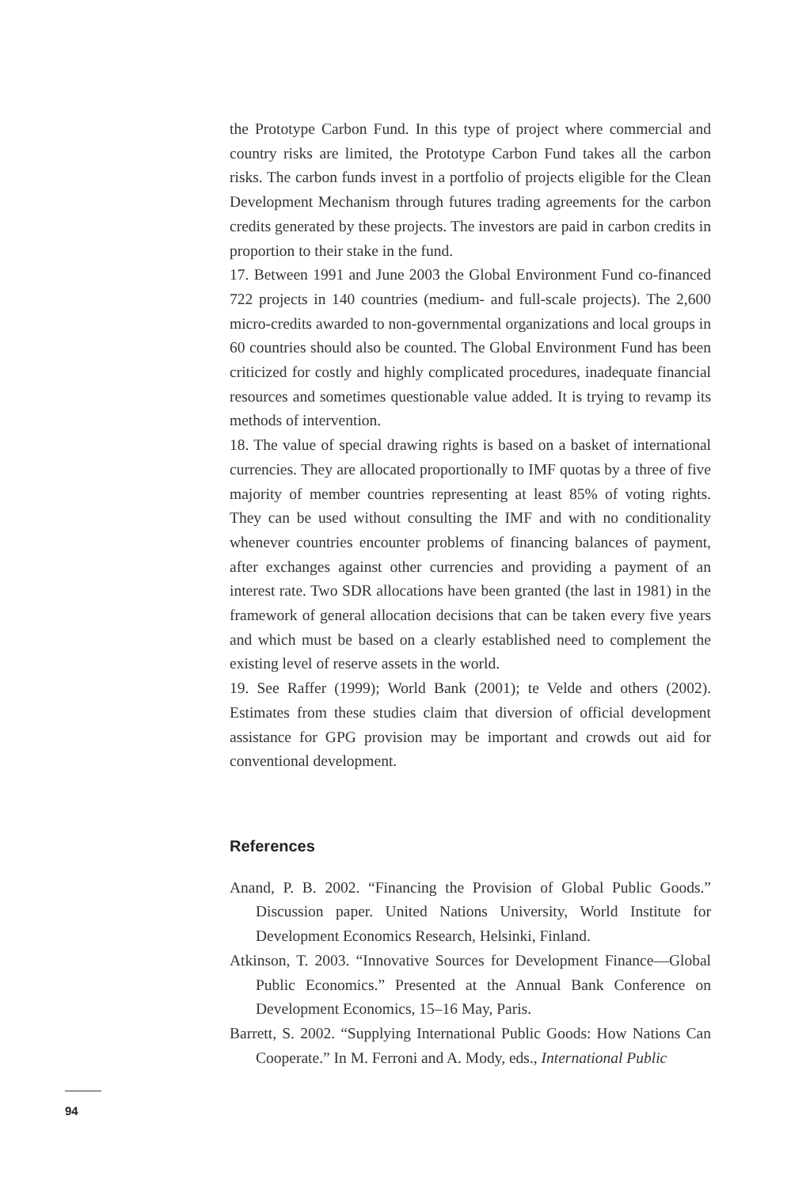the Prototype Carbon Fund. In this type of project where commercial and country risks are limited, the Prototype Carbon Fund takes all the carbon risks. The carbon funds invest in a portfolio of projects eligible for the Clean Development Mechanism through futures trading agreements for the carbon credits generated by these projects. The investors are paid in carbon credits in proportion to their stake in the fund.
17. Between 1991 and June 2003 the Global Environment Fund co-financed 722 projects in 140 countries (medium- and full-scale projects). The 2,600 micro-credits awarded to non-governmental organizations and local groups in 60 countries should also be counted. The Global Environment Fund has been criticized for costly and highly complicated procedures, inadequate financial resources and sometimes questionable value added. It is trying to revamp its methods of intervention.
18. The value of special drawing rights is based on a basket of international currencies. They are allocated proportionally to IMF quotas by a three of five majority of member countries representing at least 85% of voting rights. They can be used without consulting the IMF and with no conditionality whenever countries encounter problems of financing balances of payment, after exchanges against other currencies and providing a payment of an interest rate. Two SDR allocations have been granted (the last in 1981) in the framework of general allocation decisions that can be taken every five years and which must be based on a clearly established need to complement the existing level of reserve assets in the world.
19. See Raffer (1999); World Bank (2001); te Velde and others (2002). Estimates from these studies claim that diversion of official development assistance for GPG provision may be important and crowds out aid for conventional development.
References
Anand, P. B. 2002. “Financing the Provision of Global Public Goods.” Discussion paper. United Nations University, World Institute for Development Economics Research, Helsinki, Finland.
Atkinson, T. 2003. “Innovative Sources for Development Finance—Global Public Economics.” Presented at the Annual Bank Conference on Development Economics, 15–16 May, Paris.
Barrett, S. 2002. “Supplying International Public Goods: How Nations Can Cooperate.” In M. Ferroni and A. Mody, eds., International Public
94